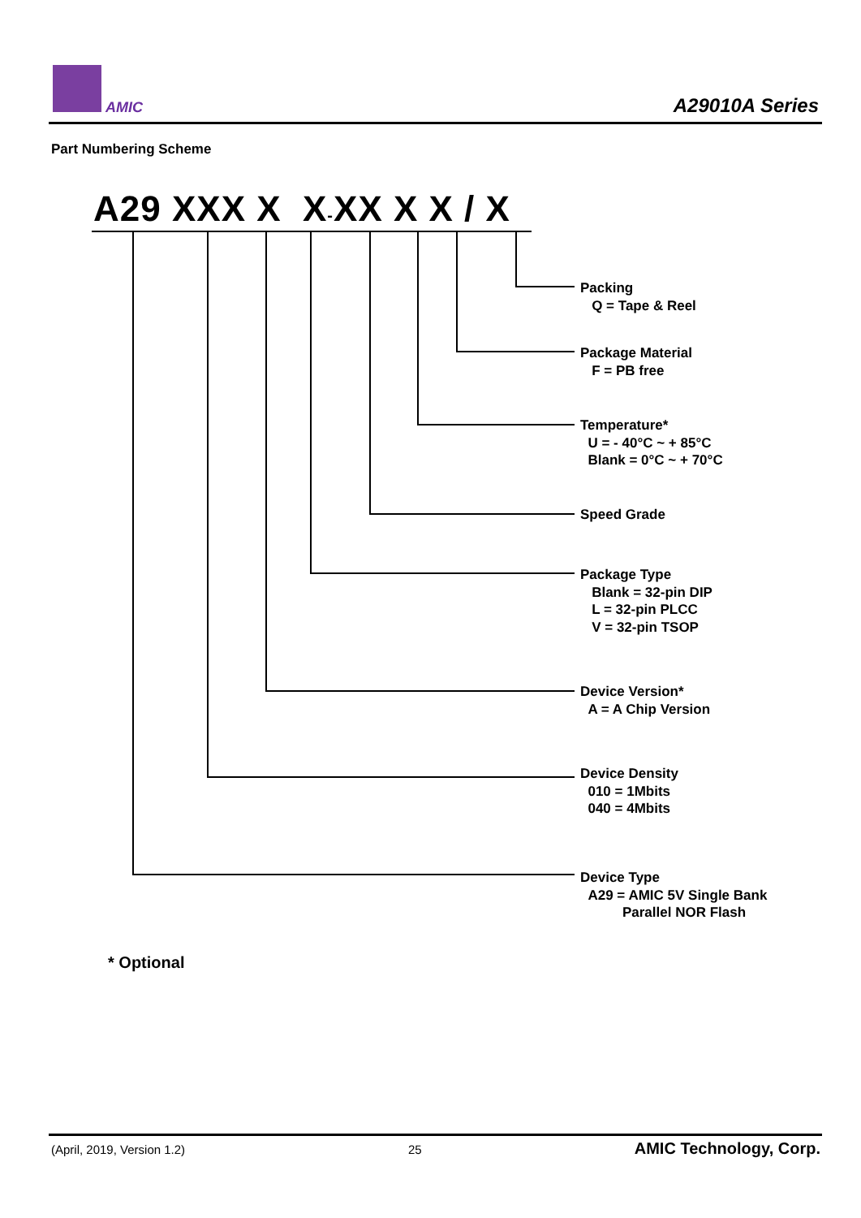AMIC A29010A Series
Part Numbering Scheme
A29 XXX X X-XX X X / X
Packing
Q = Tape & Reel
Package Material
F = PB free
Temperature*
U = - 40°C ~ + 85°C
Blank = 0°C ~ + 70°C
Speed Grade
Package Type
Blank = 32-pin DIP
L = 32-pin PLCC
V = 32-pin TSOP
Device Version*
A = A Chip Version
Device Density
010 = 1Mbits
040 = 4Mbits
Device Type
A29 = AMIC 5V Single Bank
Parallel NOR Flash
* Optional
(April, 2019, Version 1.2) 25 AMIC Technology, Corp.